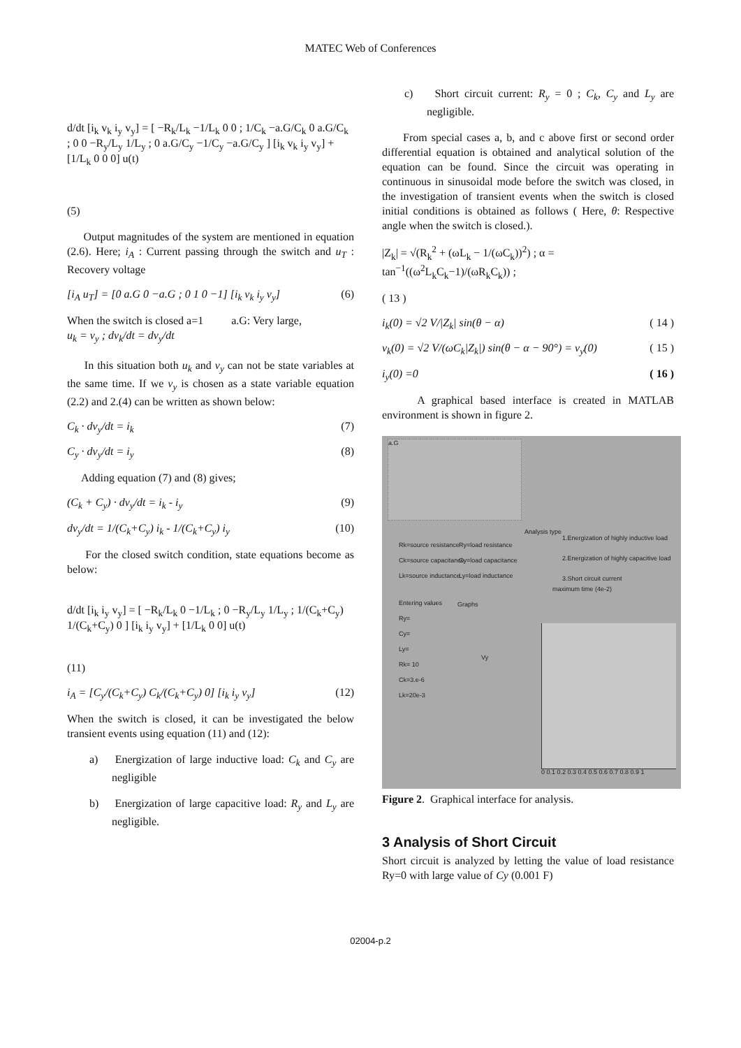MATEC Web of Conferences
d/dt [i<sub>k</sub> v<sub>k</sub> i<sub>y</sub> v<sub>y</sub>] = [ −R<sub>k</sub>/L<sub>k</sub> −1/L<sub>k</sub> 0 0 ; 1/C<sub>k</sub> −a.G/C<sub>k</sub> 0 a.G/C<sub>k</sub> ; 0 0 −R<sub>y</sub>/L<sub>y</sub> 1/L<sub>y</sub> ; 0 a.G/C<sub>y</sub> −1/C<sub>y</sub> −a.G/C<sub>y</sub> ] [i<sub>k</sub> v<sub>k</sub> i<sub>y</sub> v<sub>y</sub>] + [1/L<sub>k</sub> 0 0 0] u(t)
(5)
Output magnitudes of the system are mentioned in equation (2.6). Here; i<sub>A</sub> : Current passing through the switch and u<sub>T</sub> : Recovery voltage
[i<sub>A</sub> u<sub>T</sub>] = [0 a.G 0 −a.G ; 0 1 0 −1] [i<sub>k</sub> v<sub>k</sub> i<sub>y</sub> v<sub>y</sub>] (6)
When the switch is closed a=1 a.G: Very large,
u<sub>k</sub> = v<sub>y</sub> ; dv<sub>k</sub>/dt = dv<sub>y</sub>/dt
In this situation both u<sub>k</sub> and v<sub>y</sub> can not be state variables at the same time. If we v<sub>y</sub> is chosen as a state variable equation (2.2) and 2.(4) can be written as shown below:
C<sub>k</sub> · dv<sub>y</sub>/dt = i<sub>k</sub> (7)
C<sub>y</sub> · dv<sub>y</sub>/dt = i<sub>y</sub> (8)
Adding equation (7) and (8) gives;
(C<sub>k</sub> + C<sub>y</sub>) · dv<sub>y</sub>/dt = i<sub>k</sub> - i<sub>y</sub> (9)
dv<sub>y</sub>/dt = 1/(C<sub>k</sub>+C<sub>y</sub>) i<sub>k</sub> - 1/(C<sub>k</sub>+C<sub>y</sub>) i<sub>y</sub> (10)
For the closed switch condition, state equations become as below:
d/dt [i<sub>k</sub> i<sub>y</sub> v<sub>y</sub>] = [ −R<sub>k</sub>/L<sub>k</sub> 0 −1/L<sub>k</sub> ; 0 −R<sub>y</sub>/L<sub>y</sub> 1/L<sub>y</sub> ; 1/(C<sub>k</sub>+C<sub>y</sub>) 1/(C<sub>k</sub>+C<sub>y</sub>) 0 ] [i<sub>k</sub> i<sub>y</sub> v<sub>y</sub>] + [1/L<sub>k</sub> 0 0] u(t)
(11)
i<sub>A</sub> = [C<sub>y</sub>/(C<sub>k</sub>+C<sub>y</sub>) C<sub>k</sub>/(C<sub>k</sub>+C<sub>y</sub>) 0] [i<sub>k</sub> i<sub>y</sub> v<sub>y</sub>] (12)
When the switch is closed, it can be investigated the below transient events using equation (11) and (12):
a) Energization of large inductive load: C<sub>k</sub> and C<sub>y</sub> are negligible
b) Energization of large capacitive load: R<sub>y</sub> and L<sub>y</sub> are negligible.
c) Short circuit current: R<sub>y</sub> = 0 ; C<sub>k</sub>, C<sub>y</sub> and L<sub>y</sub> are negligible.
From special cases a, b, and c above first or second order differential equation is obtained and analytical solution of the equation can be found. Since the circuit was operating in continuous in sinusoidal mode before the switch was closed, in the investigation of transient events when the switch is closed initial conditions is obtained as follows ( Here, θ: Respective angle when the switch is closed.).
|Z<sub>k</sub>| = √(R<sub>k</sub><sup>2</sup> + (ωL<sub>k</sub> − 1/(ωC<sub>k</sub>))<sup>2</sup>) ; α = tan<sup>−1</sup>((ω<sup>2</sup>L<sub>k</sub>C<sub>k</sub>−1)/(ωR<sub>k</sub>C<sub>k</sub>)) ;
( 13 )
i<sub>k</sub>(0) = √2 V/|Z<sub>k</sub>| sin(θ − α) ( 14 )
v<sub>k</sub>(0) = √2 V/(ωC<sub>k</sub>|Z<sub>k</sub>|) sin(θ − α − 90°) = v<sub>y</sub>(0) ( 15 )
i<sub>y</sub>(0) =0 ( 16 )
A graphical based interface is created in MATLAB environment is shown in figure 2.
a.G
Rk=source resistance
Ck=source capacitance
Lk=source inductance
Ry=load resistance
Cy=load capacitance
Ly=load inductance
Analysis type
1.Energization of highly inductive load
2.Energization of highly capacitive load
3.Short circuit current
maximum time (4e-2)
Entering values
Ry=
Cy=
Ly=
Rk= 10
Ck=3.e-6
Lk=20e-3
Graphs
Vy
0 0.1 0.2 0.3 0.4 0.5 0.6 0.7 0.8 0.9 1
Figure 2. Graphical interface for analysis.
3 Analysis of Short Circuit
Short circuit is analyzed by letting the value of load resistance Ry=0 with large value of Cy (0.001 F)
02004-p.2